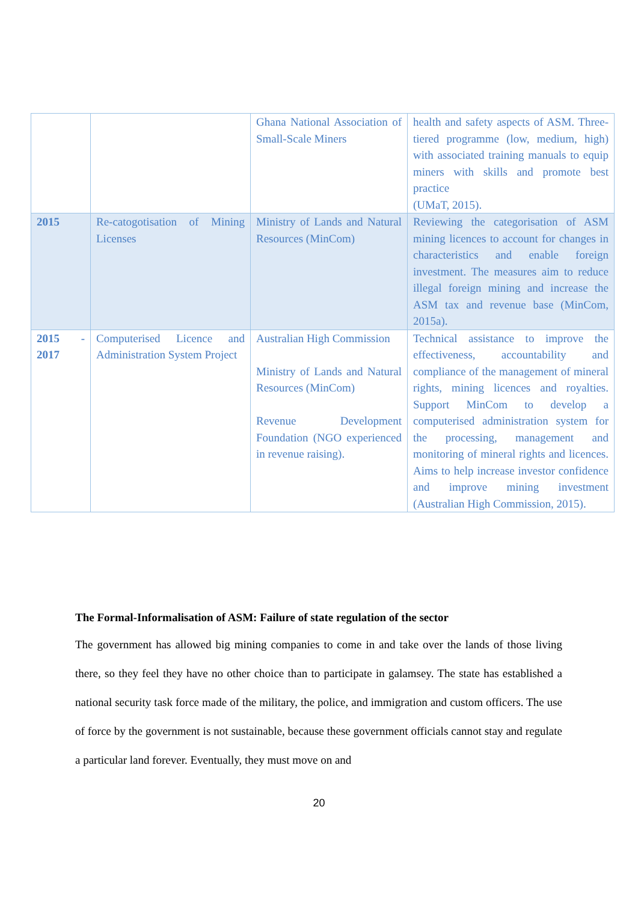| | | Ghana National Association of Small-Scale Miners | health and safety aspects of ASM. Three-tiered programme (low, medium, high) with associated training manuals to equip miners with skills and promote best practice (UMaT, 2015). |
| 2015 | Re-catogotisation of Mining Licenses | Ministry of Lands and Natural Resources (MinCom) | Reviewing the categorisation of ASM mining licences to account for changes in characteristics and enable foreign investment. The measures aim to reduce illegal foreign mining and increase the ASM tax and revenue base (MinCom, 2015a). |
| 2015 - 2017 | Computerised Licence and Administration System Project | Australian High Commission Ministry of Lands and Natural Resources (MinCom) Revenue Development Foundation (NGO experienced in revenue raising). | Technical assistance to improve the effectiveness, accountability and compliance of the management of mineral rights, mining licences and royalties. Support MinCom to develop a computerised administration system for the processing, management and monitoring of mineral rights and licences. Aims to help increase investor confidence and improve mining investment (Australian High Commission, 2015). |
The Formal-Informalisation of ASM: Failure of state regulation of the sector
The government has allowed big mining companies to come in and take over the lands of those living there, so they feel they have no other choice than to participate in galamsey. The state has established a national security task force made of the military, the police, and immigration and custom officers. The use of force by the government is not sustainable, because these government officials cannot stay and regulate a particular land forever. Eventually, they must move on and
20